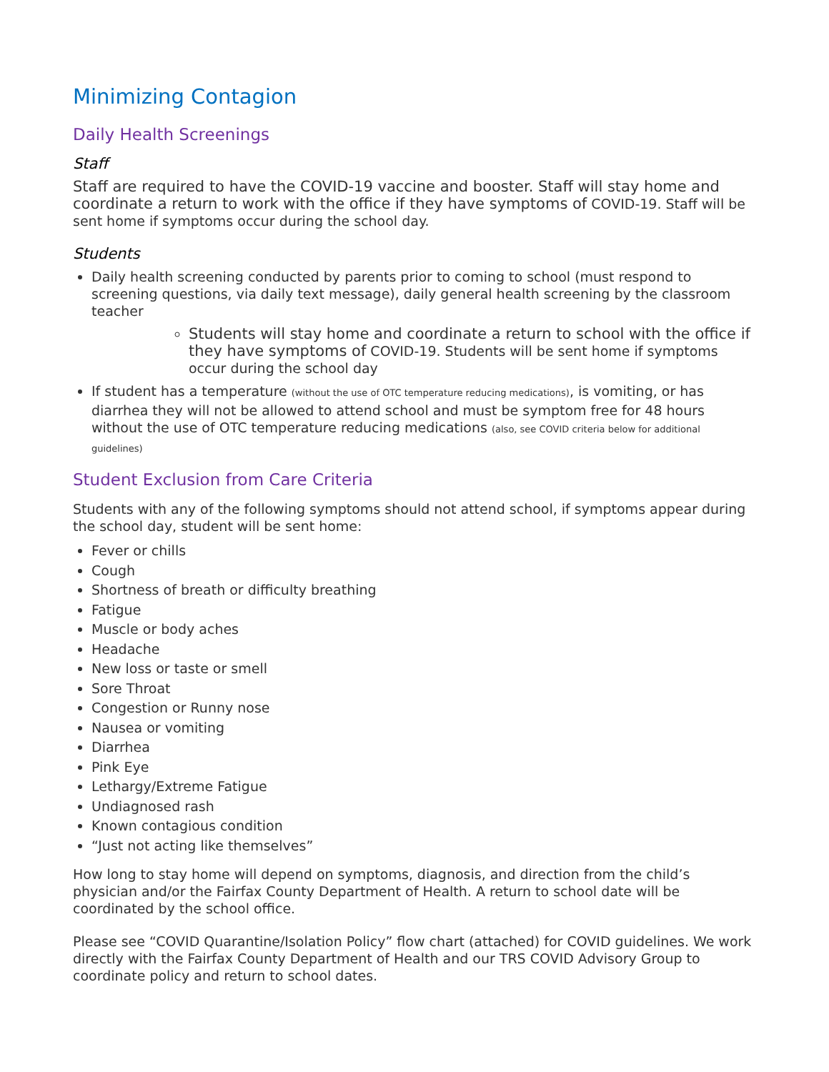Minimizing Contagion
Daily Health Screenings
Staff
Staff are required to have the COVID-19 vaccine and booster. Staff will stay home and coordinate a return to work with the office if they have symptoms of COVID-19. Staff will be sent home if symptoms occur during the school day.
Students
Daily health screening conducted by parents prior to coming to school (must respond to screening questions, via daily text message), daily general health screening by the classroom teacher
Students will stay home and coordinate a return to school with the office if they have symptoms of COVID-19. Students will be sent home if symptoms occur during the school day
If student has a temperature (without the use of OTC temperature reducing medications), is vomiting, or has diarrhea they will not be allowed to attend school and must be symptom free for 48 hours without the use of OTC temperature reducing medications (also, see COVID criteria below for additional guidelines)
Student Exclusion from Care Criteria
Students with any of the following symptoms should not attend school, if symptoms appear during the school day, student will be sent home:
Fever or chills
Cough
Shortness of breath or difficulty breathing
Fatigue
Muscle or body aches
Headache
New loss or taste or smell
Sore Throat
Congestion or Runny nose
Nausea or vomiting
Diarrhea
Pink Eye
Lethargy/Extreme Fatigue
Undiagnosed rash
Known contagious condition
“Just not acting like themselves”
How long to stay home will depend on symptoms, diagnosis, and direction from the child’s physician and/or the Fairfax County Department of Health. A return to school date will be coordinated by the school office.
Please see “COVID Quarantine/Isolation Policy” flow chart (attached) for COVID guidelines. We work directly with the Fairfax County Department of Health and our TRS COVID Advisory Group to coordinate policy and return to school dates.